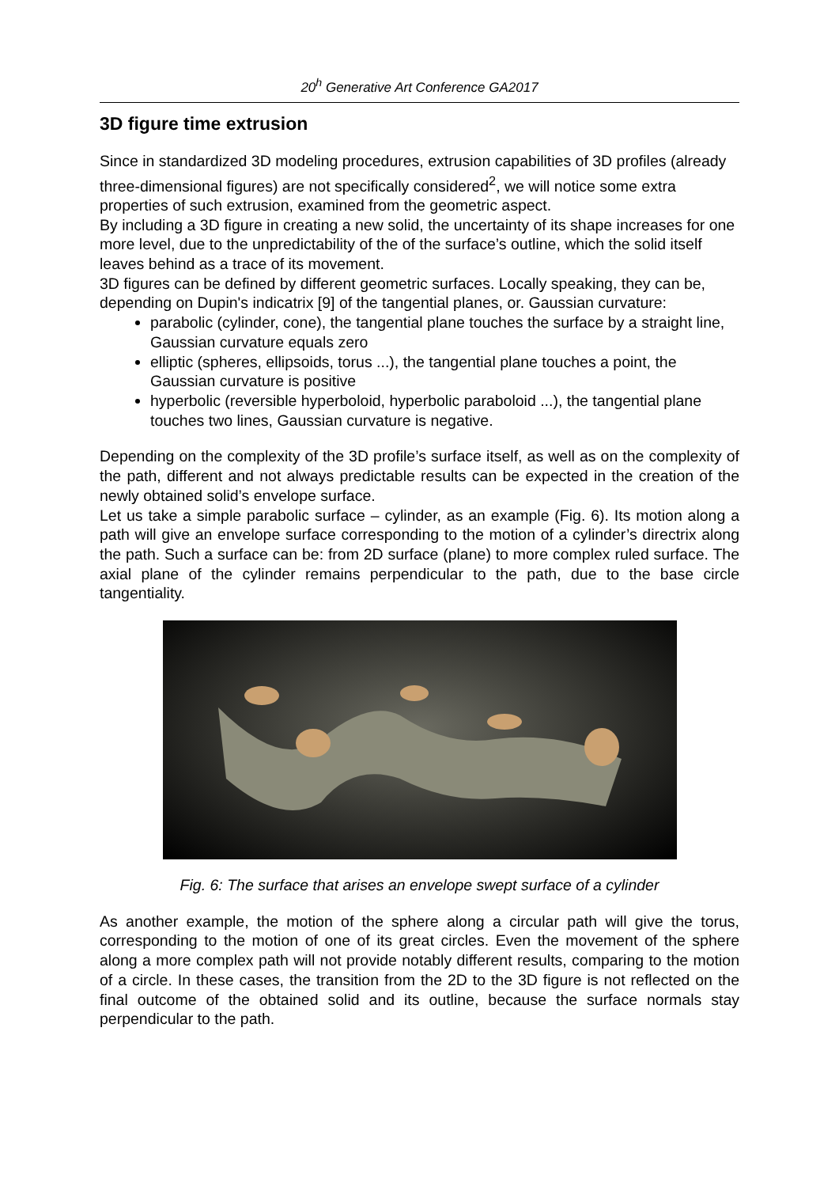20<sup>h</sup> Generative Art Conference GA2017
3D figure time extrusion
Since in standardized 3D modeling procedures, extrusion capabilities of 3D profiles (already three-dimensional figures) are not specifically considered<sup>2</sup>, we will notice some extra properties of such extrusion, examined from the geometric aspect.
By including a 3D figure in creating a new solid, the uncertainty of its shape increases for one more level, due to the unpredictability of the of the surface’s outline, which the solid itself leaves behind as a trace of its movement.
3D figures can be defined by different geometric surfaces. Locally speaking, they can be, depending on Dupin's indicatrix [9] of the tangential planes, or. Gaussian curvature:
parabolic (cylinder, cone), the tangential plane touches the surface by a straight line, Gaussian curvature equals zero
elliptic (spheres, ellipsoids, torus ...), the tangential plane touches a point, the Gaussian curvature is positive
hyperbolic (reversible hyperboloid, hyperbolic paraboloid ...), the tangential plane touches two lines, Gaussian curvature is negative.
Depending on the complexity of the 3D profile’s surface itself, as well as on the complexity of the path, different and not always predictable results can be expected in the creation of the newly obtained solid’s envelope surface.
Let us take a simple parabolic surface – cylinder, as an example (Fig. 6). Its motion along a path will give an envelope surface corresponding to the motion of a cylinder’s directrix along the path. Such a surface can be: from 2D surface (plane) to more complex ruled surface. The axial plane of the cylinder remains perpendicular to the path, due to the base circle tangentiality.
Fig. 6: The surface that arises an envelope swept surface of a cylinder
As another example, the motion of the sphere along a circular path will give the torus, corresponding to the motion of one of its great circles. Even the movement of the sphere along a more complex path will not provide notably different results, comparing to the motion of a circle. In these cases, the transition from the 2D to the 3D figure is not reflected on the final outcome of the obtained solid and its outline, because the surface normals stay perpendicular to the path.